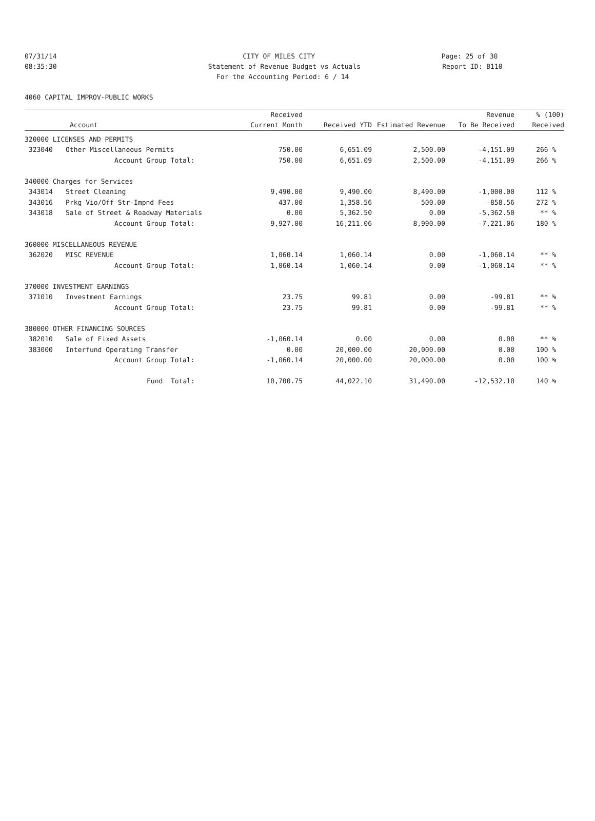07/31/14 CITY OF MILES CITY Page: 25 of 30
08:35:30 Statement of Revenue Budget vs Actuals Report ID: B110
For the Accounting Period: 6 / 14
4060 CAPITAL IMPROV-PUBLIC WORKS
| | | Received | | | Revenue | % (100) |
| --- | --- | --- | --- | --- | --- | --- |
| Account | | Current Month | Received YTD | Estimated Revenue | To Be Received | Received |
| 320000 LICENSES AND PERMITS | | | | | | |
| 323040 | Other Miscellaneous Permits | 750.00 | 6,651.09 | 2,500.00 | -4,151.09 | 266 % |
| | Account Group Total: | 750.00 | 6,651.09 | 2,500.00 | -4,151.09 | 266 % |
| 340000 Charges for Services | | | | | | |
| 343014 | Street Cleaning | 9,490.00 | 9,490.00 | 8,490.00 | -1,000.00 | 112 % |
| 343016 | Prkg Vio/Off Str-Impnd Fees | 437.00 | 1,358.56 | 500.00 | -858.56 | 272 % |
| 343018 | Sale of Street & Roadway Materials | 0.00 | 5,362.50 | 0.00 | -5,362.50 | ** % |
| | Account Group Total: | 9,927.00 | 16,211.06 | 8,990.00 | -7,221.06 | 180 % |
| 360000 MISCELLANEOUS REVENUE | | | | | | |
| 362020 | MISC REVENUE | 1,060.14 | 1,060.14 | 0.00 | -1,060.14 | ** % |
| | Account Group Total: | 1,060.14 | 1,060.14 | 0.00 | -1,060.14 | ** % |
| 370000 INVESTMENT EARNINGS | | | | | | |
| 371010 | Investment Earnings | 23.75 | 99.81 | 0.00 | -99.81 | ** % |
| | Account Group Total: | 23.75 | 99.81 | 0.00 | -99.81 | ** % |
| 380000 OTHER FINANCING SOURCES | | | | | | |
| 382010 | Sale of Fixed Assets | -1,060.14 | 0.00 | 0.00 | 0.00 | ** % |
| 383000 | Interfund Operating Transfer | 0.00 | 20,000.00 | 20,000.00 | 0.00 | 100 % |
| | Account Group Total: | -1,060.14 | 20,000.00 | 20,000.00 | 0.00 | 100 % |
| | Fund Total: | 10,700.75 | 44,022.10 | 31,490.00 | -12,532.10 | 140 % |